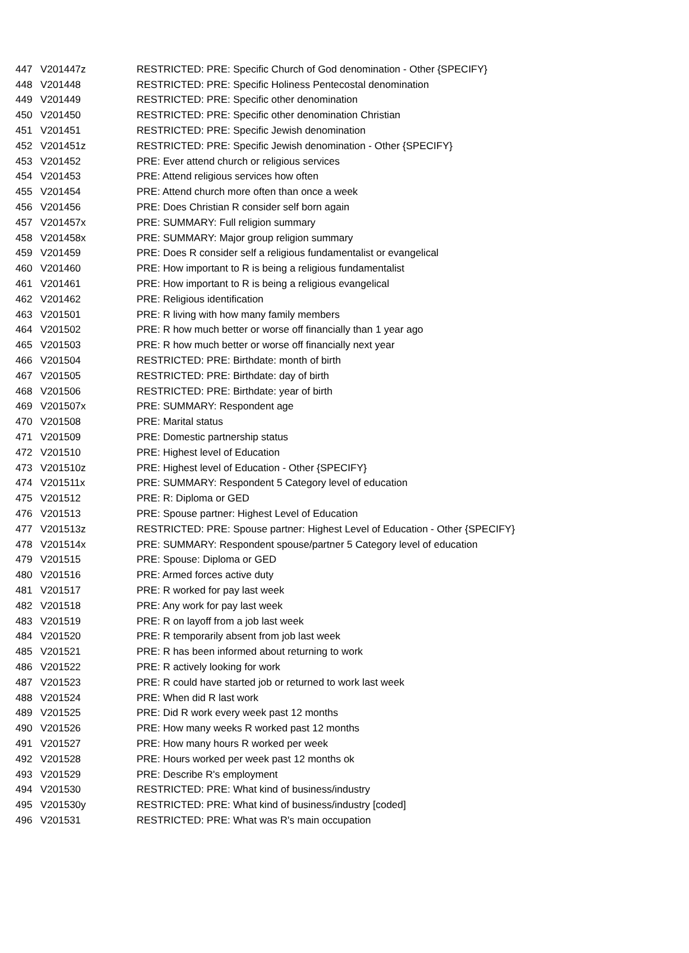| 447 | V201447z | RESTRICTED: PRE: Specific Church of God denomination - Other {SPECIFY} |
| 448 | V201448 | RESTRICTED: PRE: Specific Holiness Pentecostal denomination |
| 449 | V201449 | RESTRICTED: PRE: Specific other denomination |
| 450 | V201450 | RESTRICTED: PRE: Specific other denomination Christian |
| 451 | V201451 | RESTRICTED: PRE: Specific Jewish denomination |
| 452 | V201451z | RESTRICTED: PRE: Specific Jewish denomination - Other {SPECIFY} |
| 453 | V201452 | PRE: Ever attend church or religious services |
| 454 | V201453 | PRE: Attend religious services how often |
| 455 | V201454 | PRE: Attend church more often than once a week |
| 456 | V201456 | PRE: Does Christian R consider self born again |
| 457 | V201457x | PRE: SUMMARY: Full religion summary |
| 458 | V201458x | PRE: SUMMARY: Major group religion summary |
| 459 | V201459 | PRE: Does R consider self a religious fundamentalist or evangelical |
| 460 | V201460 | PRE: How important to R is being a religious fundamentalist |
| 461 | V201461 | PRE: How important to R is being a religious evangelical |
| 462 | V201462 | PRE: Religious identification |
| 463 | V201501 | PRE: R living with how many family members |
| 464 | V201502 | PRE: R how much better or worse off financially than 1 year ago |
| 465 | V201503 | PRE: R how much better or worse off financially next year |
| 466 | V201504 | RESTRICTED: PRE: Birthdate: month of birth |
| 467 | V201505 | RESTRICTED: PRE: Birthdate: day of birth |
| 468 | V201506 | RESTRICTED: PRE: Birthdate: year of birth |
| 469 | V201507x | PRE: SUMMARY: Respondent age |
| 470 | V201508 | PRE: Marital status |
| 471 | V201509 | PRE: Domestic partnership status |
| 472 | V201510 | PRE: Highest level of Education |
| 473 | V201510z | PRE: Highest level of Education - Other {SPECIFY} |
| 474 | V201511x | PRE: SUMMARY: Respondent 5 Category level of education |
| 475 | V201512 | PRE: R: Diploma or GED |
| 476 | V201513 | PRE: Spouse partner: Highest Level of Education |
| 477 | V201513z | RESTRICTED: PRE: Spouse partner: Highest Level of Education - Other {SPECIFY} |
| 478 | V201514x | PRE: SUMMARY: Respondent spouse/partner 5 Category level of education |
| 479 | V201515 | PRE: Spouse: Diploma or GED |
| 480 | V201516 | PRE: Armed forces active duty |
| 481 | V201517 | PRE: R worked for pay last week |
| 482 | V201518 | PRE: Any work for pay last week |
| 483 | V201519 | PRE: R on layoff from a job last week |
| 484 | V201520 | PRE: R temporarily absent from job last week |
| 485 | V201521 | PRE: R has been informed about returning to work |
| 486 | V201522 | PRE: R actively looking for work |
| 487 | V201523 | PRE: R could have started job or returned to work last week |
| 488 | V201524 | PRE: When did R last work |
| 489 | V201525 | PRE: Did R work every week past 12 months |
| 490 | V201526 | PRE: How many weeks R worked past 12 months |
| 491 | V201527 | PRE: How many hours R worked per week |
| 492 | V201528 | PRE: Hours worked per week past 12 months ok |
| 493 | V201529 | PRE: Describe R's employment |
| 494 | V201530 | RESTRICTED: PRE: What kind of business/industry |
| 495 | V201530y | RESTRICTED: PRE: What kind of business/industry [coded] |
| 496 | V201531 | RESTRICTED: PRE: What was R's main occupation |